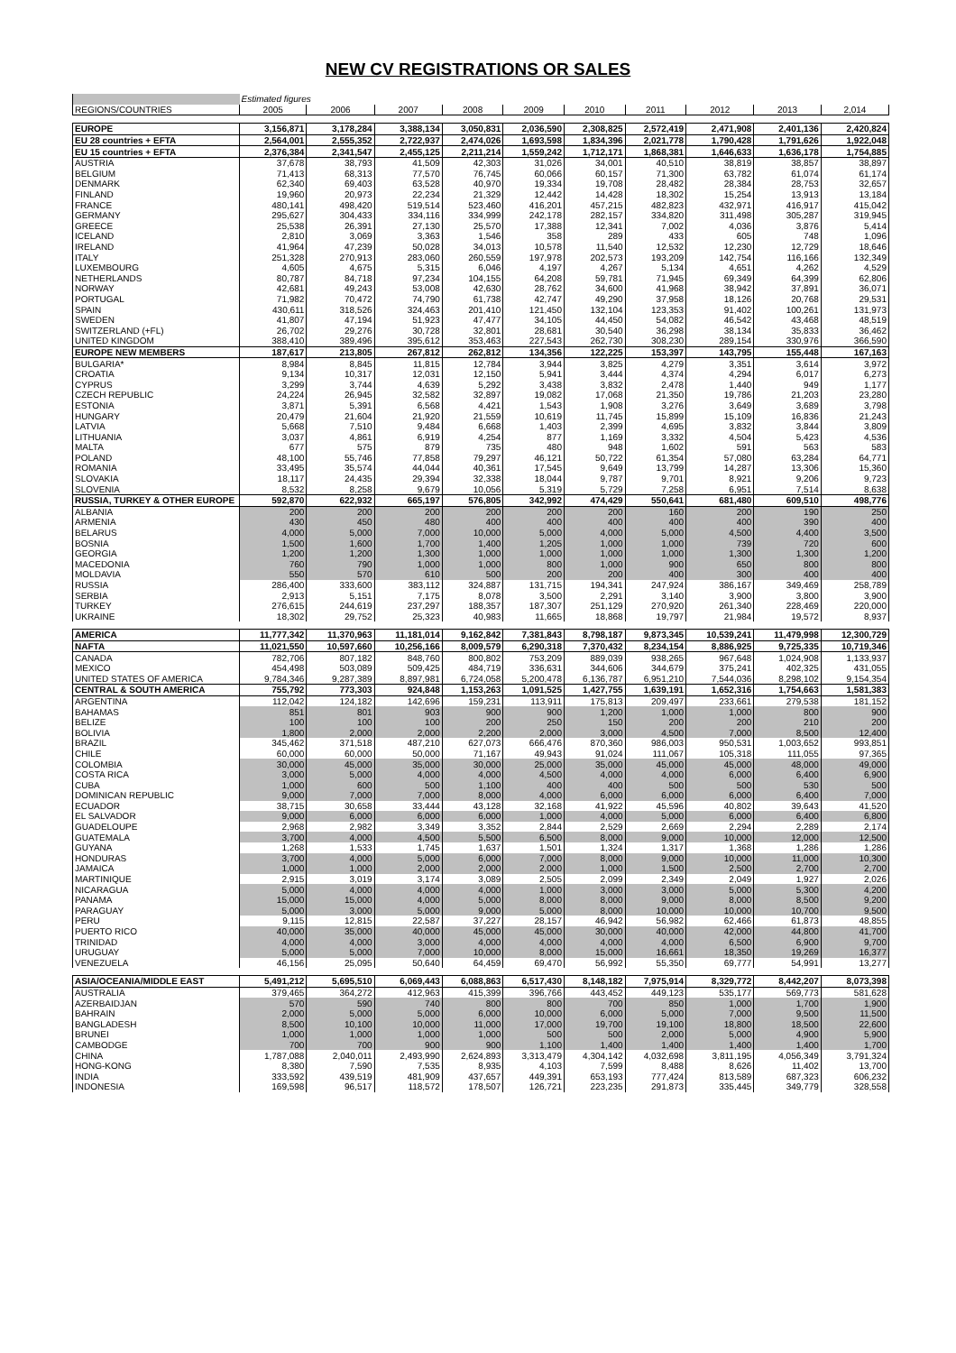NEW CV REGISTRATIONS OR SALES
| | Estimated figures | | | | | | | | | |
| REGIONS/COUNTRIES | 2005 | 2006 | 2007 | 2008 | 2009 | 2010 | 2011 | 2012 | 2013 | 2,014 |
| EUROPE | 3,156,871 | 3,178,284 | 3,388,134 | 3,050,831 | 2,036,590 | 2,308,825 | 2,572,419 | 2,471,908 | 2,401,136 | 2,420,824 |
| EU 28 countries + EFTA | 2,564,001 | 2,555,352 | 2,722,937 | 2,474,026 | 1,693,598 | 1,834,396 | 2,021,778 | 1,790,428 | 1,791,626 | 1,922,048 |
| EU 15 countries + EFTA | 2,376,384 | 2,341,547 | 2,455,125 | 2,211,214 | 1,559,242 | 1,712,171 | 1,868,381 | 1,646,633 | 1,636,178 | 1,754,885 |
| AUSTRIA | 37,678 | 38,793 | 41,509 | 42,303 | 31,026 | 34,001 | 40,510 | 38,819 | 38,857 | 38,897 |
| BELGIUM | 71,413 | 68,313 | 77,570 | 76,745 | 60,066 | 60,157 | 71,300 | 63,782 | 61,074 | 61,174 |
| DENMARK | 62,340 | 69,403 | 63,528 | 40,970 | 19,334 | 19,708 | 28,482 | 28,384 | 28,753 | 32,657 |
| FINLAND | 19,960 | 20,973 | 22,234 | 21,329 | 12,442 | 14,428 | 18,302 | 15,254 | 13,913 | 13,184 |
| FRANCE | 480,141 | 498,420 | 519,514 | 523,460 | 416,201 | 457,215 | 482,823 | 432,971 | 416,917 | 415,042 |
| GERMANY | 295,627 | 304,433 | 334,116 | 334,999 | 242,178 | 282,157 | 334,820 | 311,498 | 305,287 | 319,945 |
| GREECE | 25,538 | 26,391 | 27,130 | 25,570 | 17,388 | 12,341 | 7,002 | 4,036 | 3,876 | 5,414 |
| ICELAND | 2,810 | 3,069 | 3,363 | 1,546 | 358 | 289 | 433 | 605 | 748 | 1,096 |
| IRELAND | 41,964 | 47,239 | 50,028 | 34,013 | 10,578 | 11,540 | 12,532 | 12,230 | 12,729 | 18,646 |
| ITALY | 251,328 | 270,913 | 283,060 | 260,559 | 197,978 | 202,573 | 193,209 | 142,754 | 116,166 | 132,349 |
| LUXEMBOURG | 4,605 | 4,675 | 5,315 | 6,046 | 4,197 | 4,267 | 5,134 | 4,651 | 4,262 | 4,529 |
| NETHERLANDS | 80,787 | 84,718 | 97,234 | 104,155 | 64,208 | 59,781 | 71,945 | 69,349 | 64,399 | 62,806 |
| NORWAY | 42,681 | 49,243 | 53,008 | 42,630 | 28,762 | 34,600 | 41,968 | 38,942 | 37,891 | 36,071 |
| PORTUGAL | 71,982 | 70,472 | 74,790 | 61,738 | 42,747 | 49,290 | 37,958 | 18,126 | 20,768 | 29,531 |
| SPAIN | 430,611 | 318,526 | 324,463 | 201,410 | 121,450 | 132,104 | 123,353 | 91,402 | 100,261 | 131,973 |
| SWEDEN | 41,807 | 47,194 | 51,923 | 47,477 | 34,105 | 44,450 | 54,082 | 46,542 | 43,468 | 48,519 |
| SWITZERLAND (+FL) | 26,702 | 29,276 | 30,728 | 32,801 | 28,681 | 30,540 | 36,298 | 38,134 | 35,833 | 36,462 |
| UNITED KINGDOM | 388,410 | 389,496 | 395,612 | 353,463 | 227,543 | 262,730 | 308,230 | 289,154 | 330,976 | 366,590 |
| EUROPE NEW MEMBERS | 187,617 | 213,805 | 267,812 | 262,812 | 134,356 | 122,225 | 153,397 | 143,795 | 155,448 | 167,163 |
| BULGARIA* | 8,984 | 8,845 | 11,815 | 12,784 | 3,944 | 3,825 | 4,279 | 3,351 | 3,614 | 3,972 |
| CROATIA | 9,134 | 10,317 | 12,031 | 12,150 | 5,941 | 3,444 | 4,374 | 4,294 | 6,017 | 6,273 |
| CYPRUS | 3,299 | 3,744 | 4,639 | 5,292 | 3,438 | 3,832 | 2,478 | 1,440 | 949 | 1,177 |
| CZECH REPUBLIC | 24,224 | 26,945 | 32,582 | 32,897 | 19,082 | 17,068 | 21,350 | 19,786 | 21,203 | 23,280 |
| ESTONIA | 3,871 | 5,391 | 6,568 | 4,421 | 1,543 | 1,908 | 3,276 | 3,649 | 3,689 | 3,798 |
| HUNGARY | 20,479 | 21,604 | 21,920 | 21,559 | 10,619 | 11,745 | 15,899 | 15,109 | 16,836 | 21,243 |
| LATVIA | 5,668 | 7,510 | 9,484 | 6,668 | 1,403 | 2,399 | 4,695 | 3,832 | 3,844 | 3,809 |
| LITHUANIA | 3,037 | 4,861 | 6,919 | 4,254 | 877 | 1,169 | 3,332 | 4,504 | 5,423 | 4,536 |
| MALTA | 677 | 575 | 879 | 735 | 480 | 948 | 1,602 | 591 | 563 | 583 |
| POLAND | 48,100 | 55,746 | 77,858 | 79,297 | 46,121 | 50,722 | 61,354 | 57,080 | 63,284 | 64,771 |
| ROMANIA | 33,495 | 35,574 | 44,044 | 40,361 | 17,545 | 9,649 | 13,799 | 14,287 | 13,306 | 15,360 |
| SLOVAKIA | 18,117 | 24,435 | 29,394 | 32,338 | 18,044 | 9,787 | 9,701 | 8,921 | 9,206 | 9,723 |
| SLOVENIA | 8,532 | 8,258 | 9,679 | 10,056 | 5,319 | 5,729 | 7,258 | 6,951 | 7,514 | 8,638 |
| RUSSIA, TURKEY & OTHER EUROPE | 592,870 | 622,932 | 665,197 | 576,805 | 342,992 | 474,429 | 550,641 | 681,480 | 609,510 | 498,776 |
| ALBANIA | 200 | 200 | 200 | 200 | 200 | 200 | 160 | 200 | 190 | 250 |
| ARMENIA | 430 | 450 | 480 | 400 | 400 | 400 | 400 | 400 | 390 | 400 |
| BELARUS | 4,000 | 5,000 | 7,000 | 10,000 | 5,000 | 4,000 | 5,000 | 4,500 | 4,400 | 3,500 |
| BOSNIA | 1,500 | 1,600 | 1,700 | 1,400 | 1,205 | 1,000 | 1,000 | 739 | 720 | 600 |
| GEORGIA | 1,200 | 1,200 | 1,300 | 1,000 | 1,000 | 1,000 | 1,000 | 1,300 | 1,300 | 1,200 |
| MACEDONIA | 760 | 790 | 1,000 | 1,000 | 800 | 1,000 | 900 | 650 | 800 | 800 |
| MOLDAVIA | 550 | 570 | 610 | 500 | 200 | 200 | 400 | 300 | 400 | 400 |
| RUSSIA | 286,400 | 333,600 | 383,112 | 324,887 | 131,715 | 194,341 | 247,924 | 386,167 | 349,469 | 258,789 |
| SERBIA | 2,913 | 5,151 | 7,175 | 8,078 | 3,500 | 2,291 | 3,140 | 3,900 | 3,800 | 3,900 |
| TURKEY | 276,615 | 244,619 | 237,297 | 188,357 | 187,307 | 251,129 | 270,920 | 261,340 | 228,469 | 220,000 |
| UKRAINE | 18,302 | 29,752 | 25,323 | 40,983 | 11,665 | 18,868 | 19,797 | 21,984 | 19,572 | 8,937 |
| AMERICA | 11,777,342 | 11,370,963 | 11,181,014 | 9,162,842 | 7,381,843 | 8,798,187 | 9,873,345 | 10,539,241 | 11,479,998 | 12,300,729 |
| NAFTA | 11,021,550 | 10,597,660 | 10,256,166 | 8,009,579 | 6,290,318 | 7,370,432 | 8,234,154 | 8,886,925 | 9,725,335 | 10,719,346 |
| CANADA | 782,706 | 807,182 | 848,760 | 800,802 | 753,209 | 889,039 | 938,265 | 967,648 | 1,024,908 | 1,133,937 |
| MEXICO | 454,498 | 503,089 | 509,425 | 484,719 | 336,631 | 344,606 | 344,679 | 375,241 | 402,325 | 431,055 |
| UNITED STATES OF AMERICA | 9,784,346 | 9,287,389 | 8,897,981 | 6,724,058 | 5,200,478 | 6,136,787 | 6,951,210 | 7,544,036 | 8,298,102 | 9,154,354 |
| CENTRAL & SOUTH AMERICA | 755,792 | 773,303 | 924,848 | 1,153,263 | 1,091,525 | 1,427,755 | 1,639,191 | 1,652,316 | 1,754,663 | 1,581,383 |
| ARGENTINA | 112,042 | 124,182 | 142,696 | 159,231 | 113,911 | 175,813 | 209,497 | 233,661 | 279,538 | 181,152 |
| BAHAMAS | 851 | 801 | 903 | 900 | 900 | 1,200 | 1,000 | 1,000 | 800 | 900 |
| BELIZE | 100 | 100 | 100 | 200 | 250 | 150 | 200 | 200 | 210 | 200 |
| BOLIVIA | 1,800 | 2,000 | 2,000 | 2,200 | 2,000 | 3,000 | 4,500 | 7,000 | 8,500 | 12,400 |
| BRAZIL | 345,462 | 371,518 | 487,210 | 627,073 | 666,476 | 870,360 | 986,003 | 950,531 | 1,003,652 | 993,851 |
| CHILE | 60,000 | 60,000 | 50,000 | 71,167 | 49,943 | 91,024 | 111,067 | 105,318 | 111,055 | 97,365 |
| COLOMBIA | 30,000 | 45,000 | 35,000 | 30,000 | 25,000 | 35,000 | 45,000 | 45,000 | 48,000 | 49,000 |
| COSTA RICA | 3,000 | 5,000 | 4,000 | 4,000 | 4,500 | 4,000 | 4,000 | 6,000 | 6,400 | 6,900 |
| CUBA | 1,000 | 600 | 500 | 1,100 | 400 | 400 | 500 | 500 | 530 | 500 |
| DOMINICAN REPUBLIC | 9,000 | 7,000 | 7,000 | 8,000 | 4,000 | 6,000 | 6,000 | 6,000 | 6,400 | 7,000 |
| ECUADOR | 38,715 | 30,658 | 33,444 | 43,128 | 32,168 | 41,922 | 45,596 | 40,802 | 39,643 | 41,520 |
| EL SALVADOR | 9,000 | 6,000 | 6,000 | 6,000 | 1,000 | 4,000 | 5,000 | 6,000 | 6,400 | 6,800 |
| GUADELOUPE | 2,968 | 2,982 | 3,349 | 3,352 | 2,844 | 2,529 | 2,669 | 2,294 | 2,289 | 2,174 |
| GUATEMALA | 3,700 | 4,000 | 4,500 | 5,500 | 6,500 | 8,000 | 9,000 | 10,000 | 12,000 | 12,500 |
| GUYANA | 1,268 | 1,533 | 1,745 | 1,637 | 1,501 | 1,324 | 1,317 | 1,368 | 1,286 | 1,286 |
| HONDURAS | 3,700 | 4,000 | 5,000 | 6,000 | 7,000 | 8,000 | 9,000 | 10,000 | 11,000 | 10,300 |
| JAMAICA | 1,000 | 1,000 | 2,000 | 2,000 | 2,000 | 1,000 | 1,500 | 2,500 | 2,700 | 2,700 |
| MARTINIQUE | 2,915 | 3,019 | 3,174 | 3,089 | 2,505 | 2,099 | 2,349 | 2,049 | 1,927 | 2,026 |
| NICARAGUA | 5,000 | 4,000 | 4,000 | 4,000 | 1,000 | 3,000 | 3,000 | 5,000 | 5,300 | 4,200 |
| PANAMA | 15,000 | 15,000 | 4,000 | 5,000 | 8,000 | 8,000 | 9,000 | 8,000 | 8,500 | 9,200 |
| PARAGUAY | 5,000 | 3,000 | 5,000 | 9,000 | 5,000 | 8,000 | 10,000 | 10,000 | 10,700 | 9,500 |
| PERU | 9,115 | 12,815 | 22,587 | 37,227 | 28,157 | 46,942 | 56,982 | 62,466 | 61,873 | 48,855 |
| PUERTO RICO | 40,000 | 35,000 | 40,000 | 45,000 | 45,000 | 30,000 | 40,000 | 42,000 | 44,800 | 41,700 |
| TRINIDAD | 4,000 | 4,000 | 3,000 | 4,000 | 4,000 | 4,000 | 4,000 | 6,500 | 6,900 | 9,700 |
| URUGUAY | 5,000 | 5,000 | 7,000 | 10,000 | 8,000 | 15,000 | 16,661 | 18,350 | 19,269 | 16,377 |
| VENEZUELA | 46,156 | 25,095 | 50,640 | 64,459 | 69,470 | 56,992 | 55,350 | 69,777 | 54,991 | 13,277 |
| ASIA/OCEANIA/MIDDLE EAST | 5,491,212 | 5,695,510 | 6,069,443 | 6,088,863 | 6,517,430 | 8,148,182 | 7,975,914 | 8,329,772 | 8,442,207 | 8,073,398 |
| AUSTRALIA | 379,465 | 364,272 | 412,963 | 415,399 | 396,766 | 443,452 | 449,123 | 535,177 | 569,773 | 581,628 |
| AZERBAIDJAN | 570 | 590 | 740 | 800 | 800 | 700 | 850 | 1,000 | 1,700 | 1,900 |
| BAHRAIN | 2,000 | 5,000 | 5,000 | 6,000 | 10,000 | 6,000 | 5,000 | 7,000 | 9,500 | 11,500 |
| BANGLADESH | 8,500 | 10,100 | 10,000 | 11,000 | 17,000 | 19,700 | 19,100 | 18,800 | 18,500 | 22,600 |
| BRUNEI | 1,000 | 1,000 | 1,000 | 1,000 | 500 | 500 | 2,000 | 5,000 | 4,900 | 5,900 |
| CAMBODGE | 700 | 700 | 900 | 900 | 1,100 | 1,400 | 1,400 | 1,400 | 1,400 | 1,700 |
| CHINA | 1,787,088 | 2,040,011 | 2,493,990 | 2,624,893 | 3,313,479 | 4,304,142 | 4,032,698 | 3,811,195 | 4,056,349 | 3,791,324 |
| HONG-KONG | 8,380 | 7,590 | 7,535 | 8,935 | 4,103 | 7,599 | 8,488 | 8,626 | 11,402 | 13,700 |
| INDIA | 333,592 | 439,519 | 481,909 | 437,657 | 449,391 | 653,193 | 777,424 | 813,589 | 687,323 | 606,232 |
| INDONESIA | 169,598 | 96,517 | 118,572 | 178,507 | 126,721 | 223,235 | 291,873 | 335,445 | 349,779 | 328,558 |